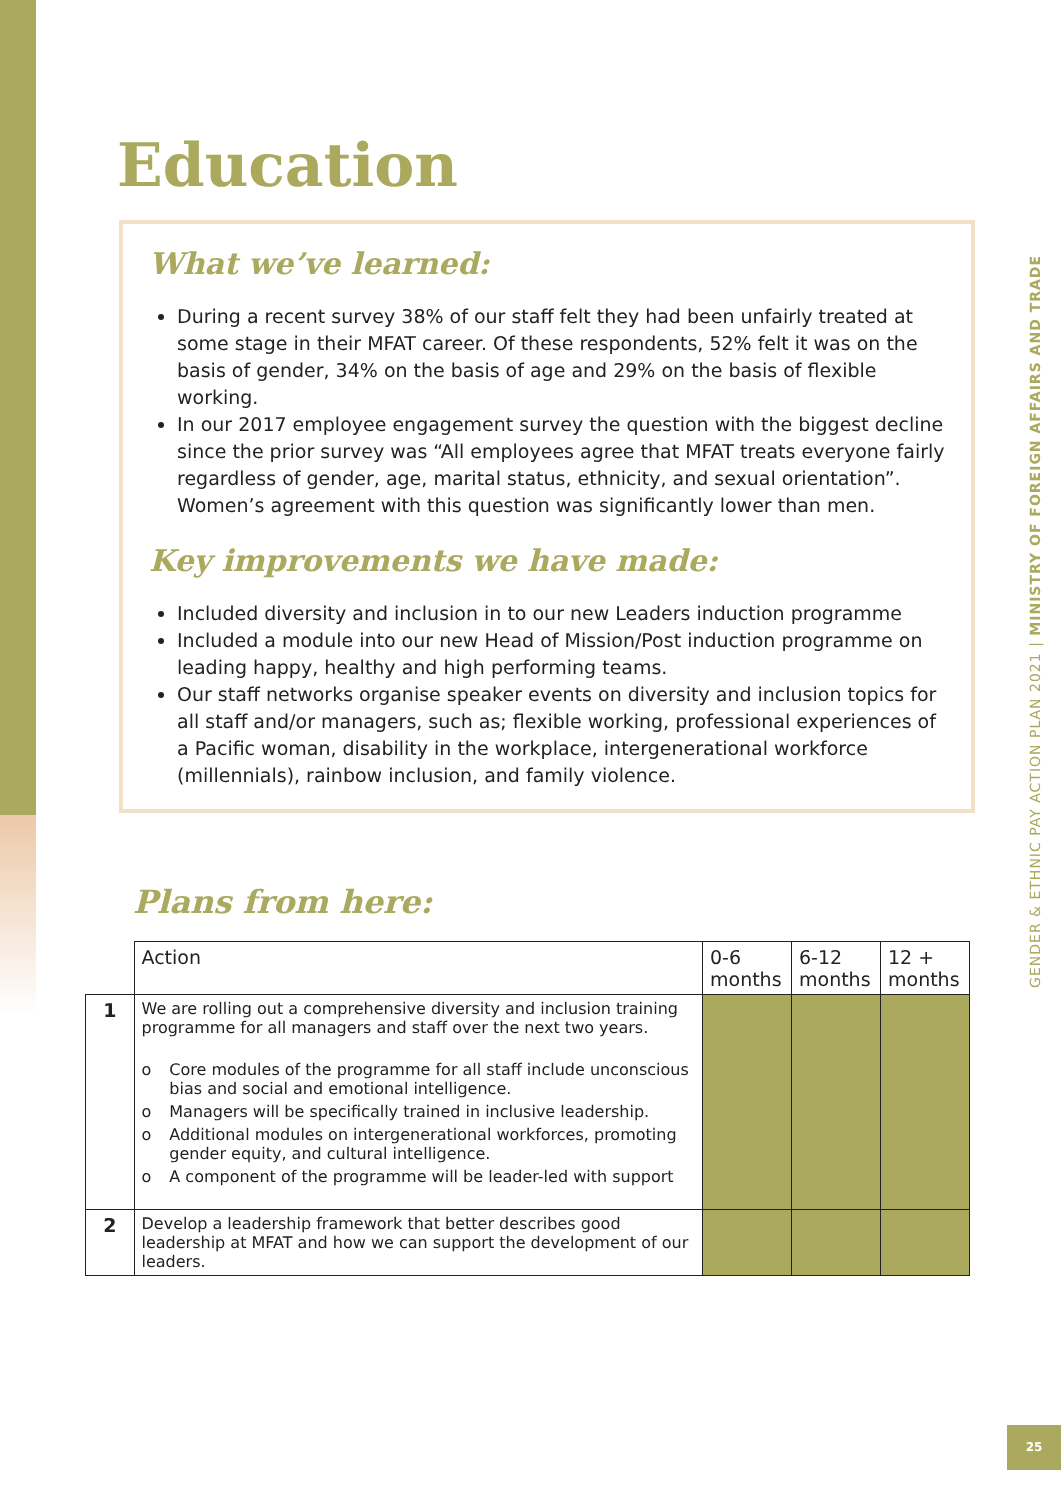Education
What we’ve learned:
During a recent survey 38% of our staff felt they had been unfairly treated at some stage in their MFAT career. Of these respondents, 52% felt it was on the basis of gender, 34% on the basis of age and 29% on the basis of flexible working.
In our 2017 employee engagement survey the question with the biggest decline since the prior survey was “All employees agree that MFAT treats everyone fairly regardless of gender, age, marital status, ethnicity, and sexual orientation”. Women’s agreement with this question was significantly lower than men.
Key improvements we have made:
Included diversity and inclusion in to our new Leaders induction programme
Included a module into our new Head of Mission/Post induction programme on leading happy, healthy and high performing teams.
Our staff networks organise speaker events on diversity and inclusion topics for all staff and/or managers, such as; flexible working, professional experiences of a Pacific woman, disability in the workplace, intergenerational workforce (millennials), rainbow inclusion, and family violence.
Plans from here:
| | Action | 0-6 months | 6-12 months | 12 + months |
| --- | --- | --- | --- | --- |
| 1 | We are rolling out a comprehensive diversity and inclusion training programme for all managers and staff over the next two years. o Core modules of the programme for all staff include unconscious bias and social and emotional intelligence. o Managers will be specifically trained in inclusive leadership. o Additional modules on intergenerational workforces, promoting gender equity, and cultural intelligence. o A component of the programme will be leader-led with support | | | |
| 2 | Develop a leadership framework that better describes good leadership at MFAT and how we can support the development of our leaders. | | | |
GENDER & ETHNIC PAY ACTION PLAN 2021 | MINISTRY OF FOREIGN AFFAIRS AND TRADE
25